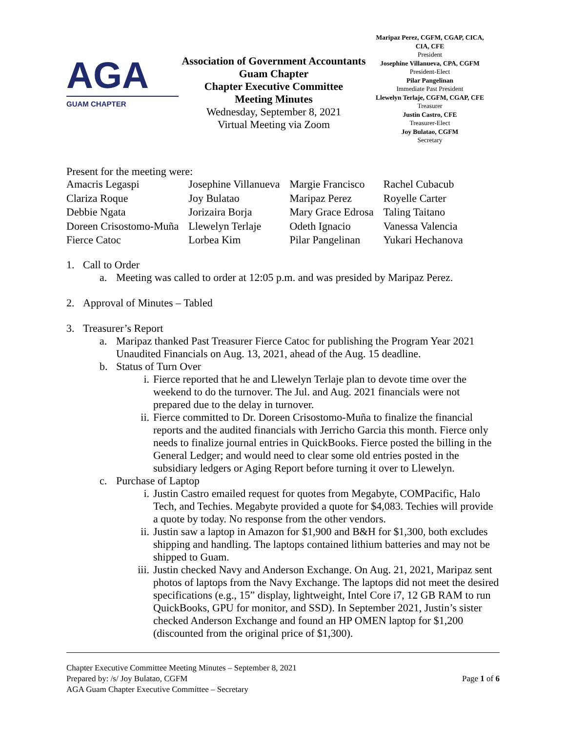AGA
GUAM CHAPTER
Association of Government Accountants
Guam Chapter
Chapter Executive Committee
Meeting Minutes
Wednesday, September 8, 2021
Virtual Meeting via Zoom
Maripaz Perez, CGFM, CGAP, CICA, CIA, CFE
President
Josephine Villanueva, CPA, CGFM
President-Elect
Pilar Pangelinan
Immediate Past President
Llewelyn Terlaje, CGFM, CGAP, CFE
Treasurer
Justin Castro, CFE
Treasurer-Elect
Joy Bulatao, CGFM
Secretary
Present for the meeting were:
| Amacris Legaspi | Josephine Villanueva | Margie Francisco | Rachel Cubacub |
| Clariza Roque | Joy Bulatao | Maripaz Perez | Royelle Carter |
| Debbie Ngata | Jorizaira Borja | Mary Grace Edrosa | Taling Taitano |
| Doreen Crisostomo-Muña | Llewelyn Terlaje | Odeth Ignacio | Vanessa Valencia |
| Fierce Catoc | Lorbea Kim | Pilar Pangelinan | Yukari Hechanova |
1. Call to Order
a. Meeting was called to order at 12:05 p.m. and was presided by Maripaz Perez.
2. Approval of Minutes – Tabled
3. Treasurer’s Report
a. Maripaz thanked Past Treasurer Fierce Catoc for publishing the Program Year 2021 Unaudited Financials on Aug. 13, 2021, ahead of the Aug. 15 deadline.
b. Status of Turn Over
i. Fierce reported that he and Llewelyn Terlaje plan to devote time over the weekend to do the turnover. The Jul. and Aug. 2021 financials were not prepared due to the delay in turnover.
ii. Fierce committed to Dr. Doreen Crisostomo-Muña to finalize the financial reports and the audited financials with Jerricho Garcia this month. Fierce only needs to finalize journal entries in QuickBooks. Fierce posted the billing in the General Ledger; and would need to clear some old entries posted in the subsidiary ledgers or Aging Report before turning it over to Llewelyn.
c. Purchase of Laptop
i. Justin Castro emailed request for quotes from Megabyte, COMPacific, Halo Tech, and Techies. Megabyte provided a quote for $4,083. Techies will provide a quote by today. No response from the other vendors.
ii. Justin saw a laptop in Amazon for $1,900 and B&H for $1,300, both excludes shipping and handling. The laptops contained lithium batteries and may not be shipped to Guam.
iii. Justin checked Navy and Anderson Exchange. On Aug. 21, 2021, Maripaz sent photos of laptops from the Navy Exchange. The laptops did not meet the desired specifications (e.g., 15” display, lightweight, Intel Core i7, 12 GB RAM to run QuickBooks, GPU for monitor, and SSD). In September 2021, Justin’s sister checked Anderson Exchange and found an HP OMEN laptop for $1,200 (discounted from the original price of $1,300).
Chapter Executive Committee Meeting Minutes – September 8, 2021
Prepared by: /s/ Joy Bulatao, CGFM
AGA Guam Chapter Executive Committee – Secretary
Page 1 of 6